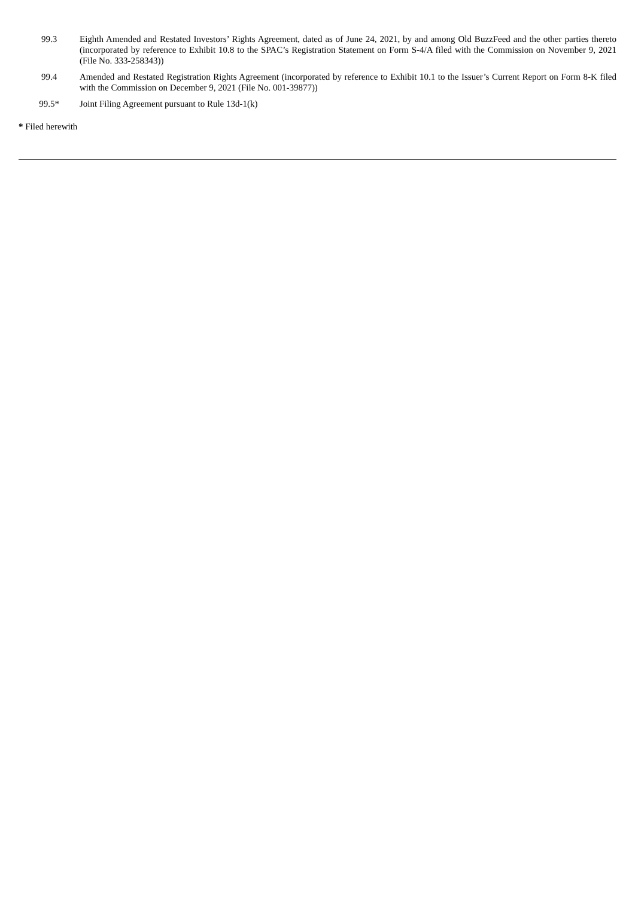| 99.3 | Eighth Amended and Restated Investors’ Rights Agreement, dated as of June 24, 2021, by and among Old BuzzFeed and the other parties thereto (incorporated by reference to Exhibit 10.8 to the SPAC’s Registration Statement on Form S-4/A filed with the Commission on November 9, 2021 (File No. 333-258343)) |
| 99.4 | Amended and Restated Registration Rights Agreement (incorporated by reference to Exhibit 10.1 to the Issuer’s Current Report on Form 8-K filed with the Commission on December 9, 2021 (File No. 001-39877)) |
| 99.5* | Joint Filing Agreement pursuant to Rule 13d-1(k) |
* Filed herewith